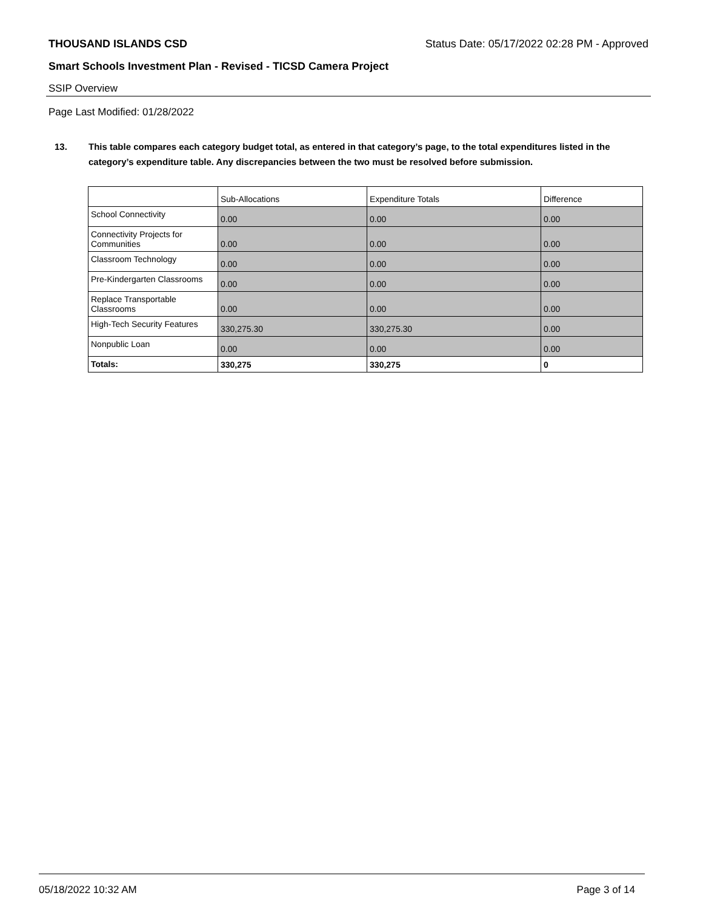THOUSAND ISLANDS CSD Status Date: 05/17/2022 02:28 PM - Approved
Smart Schools Investment Plan - Revised - TICSD Camera Project
SSIP Overview
Page Last Modified: 01/28/2022
13. This table compares each category budget total, as entered in that category’s page, to the total expenditures listed in the category’s expenditure table. Any discrepancies between the two must be resolved before submission.
| | Sub-Allocations | Expenditure Totals | Difference |
| School Connectivity | 0.00 | 0.00 | 0.00 |
| Connectivity Projects for Communities | 0.00 | 0.00 | 0.00 |
| Classroom Technology | 0.00 | 0.00 | 0.00 |
| Pre-Kindergarten Classrooms | 0.00 | 0.00 | 0.00 |
| Replace Transportable Classrooms | 0.00 | 0.00 | 0.00 |
| High-Tech Security Features | 330,275.30 | 330,275.30 | 0.00 |
| Nonpublic Loan | 0.00 | 0.00 | 0.00 |
| Totals: | 330,275 | 330,275 | 0 |
05/18/2022 10:32 AM Page 3 of 14